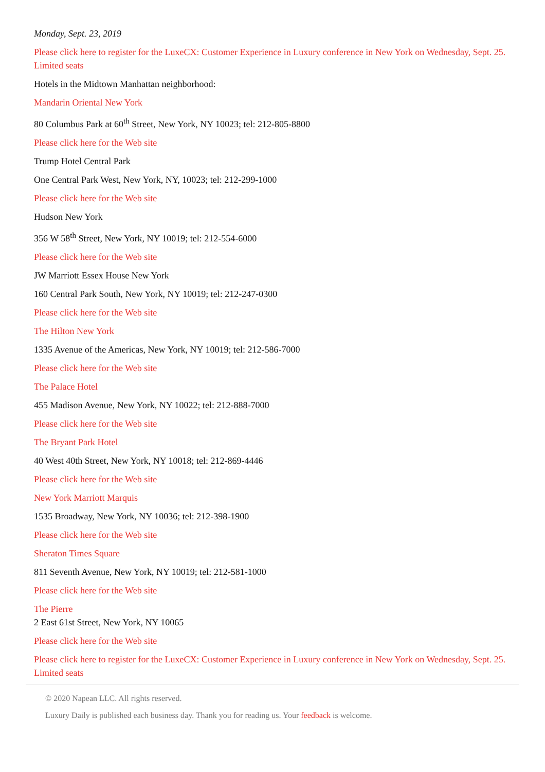Monday, Sept. 23, 2019
Please click here to register for the LuxeCX: Customer Experience in Luxury conference in New York on Wednesday, Sept. 25. Limited seats
Hotels in the Midtown Manhattan neighborhood:
Mandarin Oriental New York
80 Columbus Park at 60<sup>th</sup> Street, New York, NY 10023; tel: 212-805-8800
Please click here for the Web site
Trump Hotel Central Park
One Central Park West, New York, NY, 10023; tel: 212-299-1000
Please click here for the Web site
Hudson New York
356 W 58<sup>th</sup> Street, New York, NY 10019; tel: 212-554-6000
Please click here for the Web site
JW Marriott Essex House New York
160 Central Park South, New York, NY 10019; tel: 212-247-0300
Please click here for the Web site
The Hilton New York
1335 Avenue of the Americas, New York, NY 10019; tel: 212-586-7000
Please click here for the Web site
The Palace Hotel
455 Madison Avenue, New York, NY 10022; tel: 212-888-7000
Please click here for the Web site
The Bryant Park Hotel
40 West 40th Street, New York, NY 10018; tel: 212-869-4446
Please click here for the Web site
New York Marriott Marquis
1535 Broadway, New York, NY 10036; tel: 212-398-1900
Please click here for the Web site
Sheraton Times Square
811 Seventh Avenue, New York, NY 10019; tel: 212-581-1000
Please click here for the Web site
The Pierre
2 East 61st Street, New York, NY 10065
Please click here for the Web site
Please click here to register for the LuxeCX: Customer Experience in Luxury conference in New York on Wednesday, Sept. 25. Limited seats
© 2020 Napean LLC. All rights reserved.
Luxury Daily is published each business day. Thank you for reading us. Your feedback is welcome.